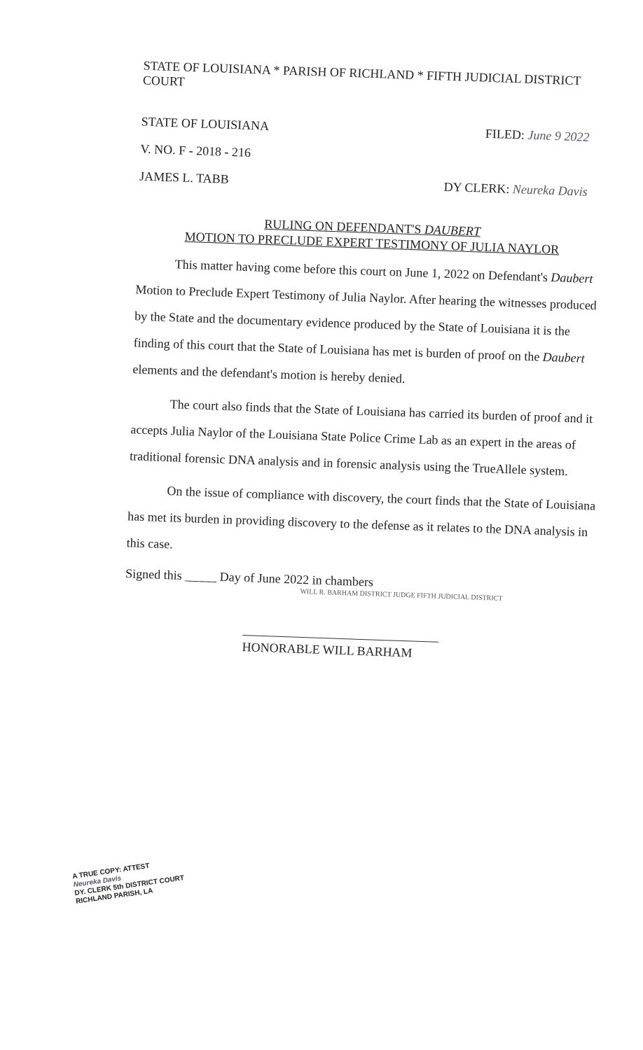STATE OF LOUISIANA * PARISH OF RICHLAND * FIFTH JUDICIAL DISTRICT COURT
STATE OF LOUISIANA FILED: June 9 2022
V. NO. F - 2018 - 216
JAMES L. TABB DY CLERK: Neureka Davis
RULING ON DEFENDANT'S DAUBERT
MOTION TO PRECLUDE EXPERT TESTIMONY OF JULIA NAYLOR
This matter having come before this court on June 1, 2022 on Defendant's Daubert Motion to Preclude Expert Testimony of Julia Naylor. After hearing the witnesses produced by the State and the documentary evidence produced by the State of Louisiana it is the finding of this court that the State of Louisiana has met is burden of proof on the Daubert elements and the defendant's motion is hereby denied.
The court also finds that the State of Louisiana has carried its burden of proof and it accepts Julia Naylor of the Louisiana State Police Crime Lab as an expert in the areas of traditional forensic DNA analysis and in forensic analysis using the TrueAllele system.
On the issue of compliance with discovery, the court finds that the State of Louisiana has met its burden in providing discovery to the defense as it relates to the DNA analysis in this case.
Signed this _____ Day of June 2022 in chambers
WILL R. BARHAM DISTRICT JUDGE FIFTH JUDICIAL DISTRICT
HONORABLE WILL BARHAM
A TRUE COPY: ATTEST
Neureka Davis
DY. CLERK 5th DISTRICT COURT
RICHLAND PARISH, LA